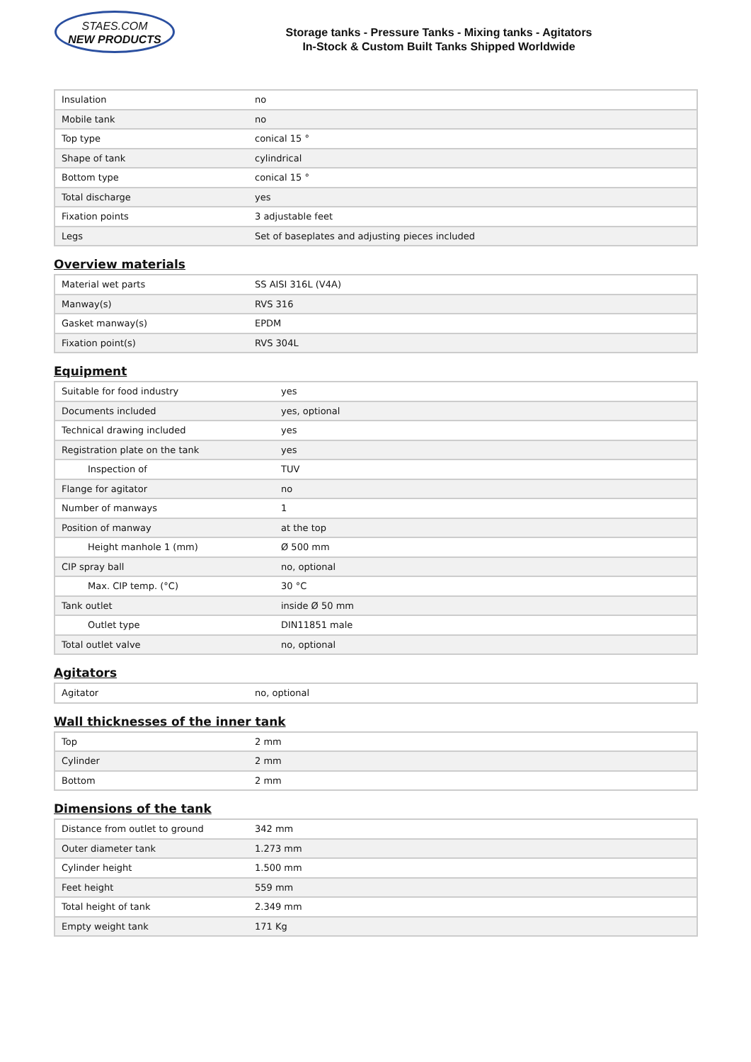STAES.COM
NEW PRODUCTS
Storage tanks - Pressure Tanks - Mixing tanks - Agitators
In-Stock & Custom Built Tanks Shipped Worldwide
| Insulation | no |
| Mobile tank | no |
| Top type | conical 15 ° |
| Shape of tank | cylindrical |
| Bottom type | conical 15 ° |
| Total discharge | yes |
| Fixation points | 3 adjustable feet |
| Legs | Set of baseplates and adjusting pieces included |
Overview materials
| Material wet parts | SS AISI 316L (V4A) |
| Manway(s) | RVS 316 |
| Gasket manway(s) | EPDM |
| Fixation point(s) | RVS 304L |
Equipment
| Suitable for food industry | yes |
| Documents included | yes, optional |
| Technical drawing included | yes |
| Registration plate on the tank | yes |
| Inspection of | TUV |
| Flange for agitator | no |
| Number of manways | 1 |
| Position of manway | at the top |
| Height manhole 1 (mm) | Ø 500 mm |
| CIP spray ball | no, optional |
| Max. CIP temp. (°C) | 30 °C |
| Tank outlet | inside Ø 50 mm |
| Outlet type | DIN11851 male |
| Total outlet valve | no, optional |
Agitators
| Agitator | no, optional |
Wall thicknesses of the inner tank
| Top | 2 mm |
| Cylinder | 2 mm |
| Bottom | 2 mm |
Dimensions of the tank
| Distance from outlet to ground | 342 mm |
| Outer diameter tank | 1.273 mm |
| Cylinder height | 1.500 mm |
| Feet height | 559 mm |
| Total height of tank | 2.349 mm |
| Empty weight tank | 171 Kg |